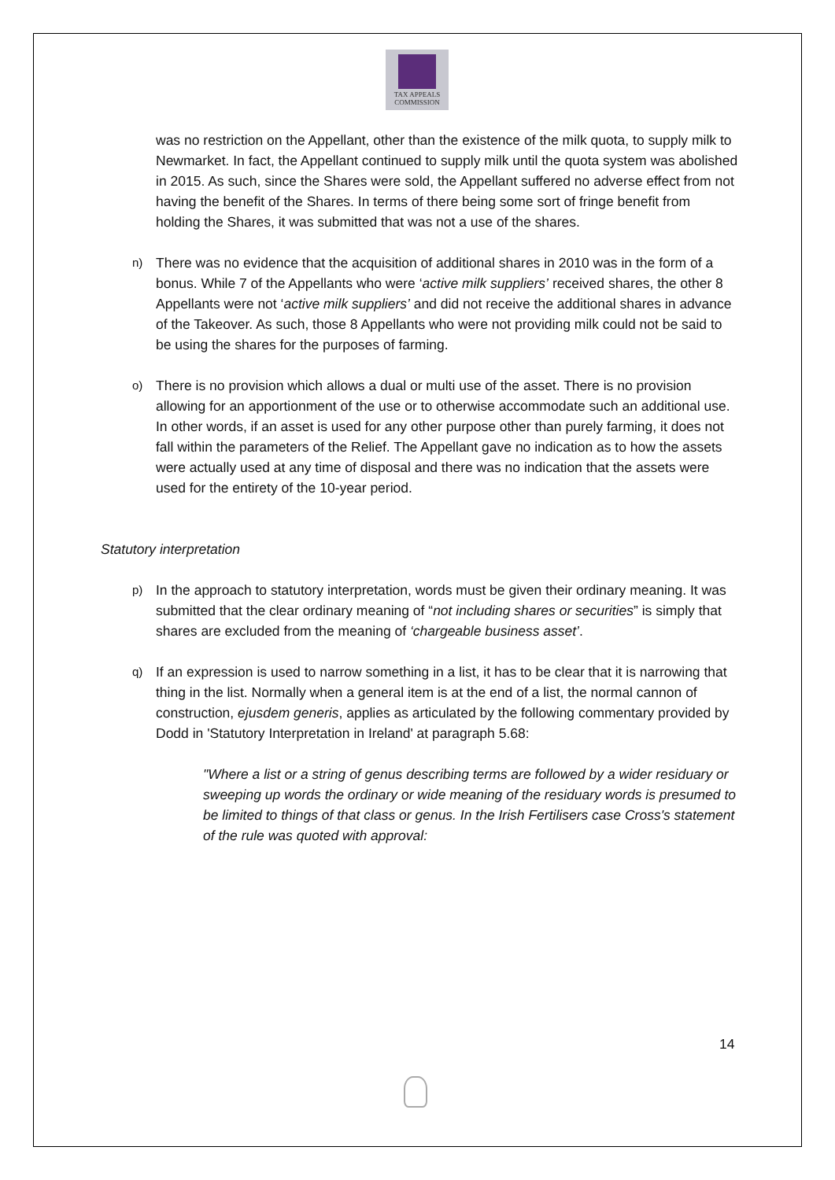TAX APPEALS
COMMISSION
was no restriction on the Appellant, other than the existence of the milk quota, to supply milk to Newmarket. In fact, the Appellant continued to supply milk until the quota system was abolished in 2015. As such, since the Shares were sold, the Appellant suffered no adverse effect from not having the benefit of the Shares. In terms of there being some sort of fringe benefit from holding the Shares, it was submitted that was not a use of the shares.
n) There was no evidence that the acquisition of additional shares in 2010 was in the form of a bonus. While 7 of the Appellants who were ‘active milk suppliers’ received shares, the other 8 Appellants were not ‘active milk suppliers’ and did not receive the additional shares in advance of the Takeover. As such, those 8 Appellants who were not providing milk could not be said to be using the shares for the purposes of farming.
o) There is no provision which allows a dual or multi use of the asset. There is no provision allowing for an apportionment of the use or to otherwise accommodate such an additional use. In other words, if an asset is used for any other purpose other than purely farming, it does not fall within the parameters of the Relief. The Appellant gave no indication as to how the assets were actually used at any time of disposal and there was no indication that the assets were used for the entirety of the 10-year period.
Statutory interpretation
p) In the approach to statutory interpretation, words must be given their ordinary meaning. It was submitted that the clear ordinary meaning of “not including shares or securities” is simply that shares are excluded from the meaning of ‘chargeable business asset’.
q) If an expression is used to narrow something in a list, it has to be clear that it is narrowing that thing in the list. Normally when a general item is at the end of a list, the normal cannon of construction, ejusdem generis, applies as articulated by the following commentary provided by Dodd in 'Statutory Interpretation in Ireland' at paragraph 5.68:
"Where a list or a string of genus describing terms are followed by a wider residuary or sweeping up words the ordinary or wide meaning of the residuary words is presumed to be limited to things of that class or genus. In the Irish Fertilisers case Cross's statement of the rule was quoted with approval:
14